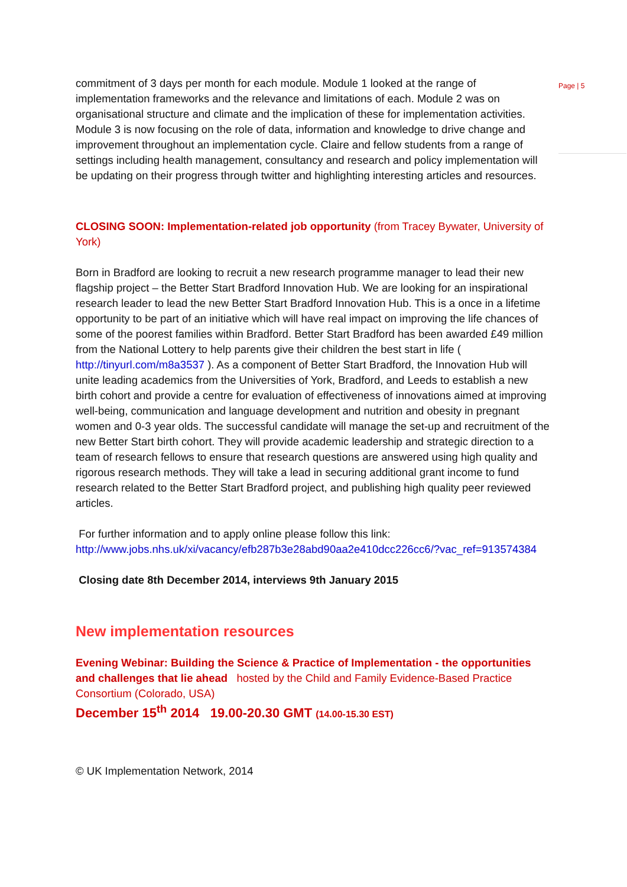commitment of 3 days per month for each module. Module 1 looked at the range of implementation frameworks and the relevance and limitations of each. Module 2 was on organisational structure and climate and the implication of these for implementation activities. Module 3 is now focusing on the role of data, information and knowledge to drive change and improvement throughout an implementation cycle. Claire and fellow students from a range of settings including health management, consultancy and research and policy implementation will be updating on their progress through twitter and highlighting interesting articles and resources.
CLOSING SOON: Implementation-related job opportunity (from Tracey Bywater, University of York)
Born in Bradford are looking to recruit a new research programme manager to lead their new flagship project – the Better Start Bradford Innovation Hub. We are looking for an inspirational research leader to lead the new Better Start Bradford Innovation Hub. This is a once in a lifetime opportunity to be part of an initiative which will have real impact on improving the life chances of some of the poorest families within Bradford. Better Start Bradford has been awarded £49 million from the National Lottery to help parents give their children the best start in life ( http://tinyurl.com/m8a3537 ). As a component of Better Start Bradford, the Innovation Hub will unite leading academics from the Universities of York, Bradford, and Leeds to establish a new birth cohort and provide a centre for evaluation of effectiveness of innovations aimed at improving well-being, communication and language development and nutrition and obesity in pregnant women and 0-3 year olds. The successful candidate will manage the set-up and recruitment of the new Better Start birth cohort. They will provide academic leadership and strategic direction to a team of research fellows to ensure that research questions are answered using high quality and rigorous research methods. They will take a lead in securing additional grant income to fund research related to the Better Start Bradford project, and publishing high quality peer reviewed articles.
For further information and to apply online please follow this link: http://www.jobs.nhs.uk/xi/vacancy/efb287b3e28abd90aa2e410dcc226cc6/?vac_ref=913574384
Closing date 8th December 2014, interviews 9th January 2015
New implementation resources
Evening Webinar: Building the Science & Practice of Implementation - the opportunities and challenges that lie ahead hosted by the Child and Family Evidence-Based Practice Consortium (Colorado, USA)
December 15<sup>th</sup> 2014 19.00-20.30 GMT (14.00-15.30 EST)
© UK Implementation Network, 2014
Page | 5